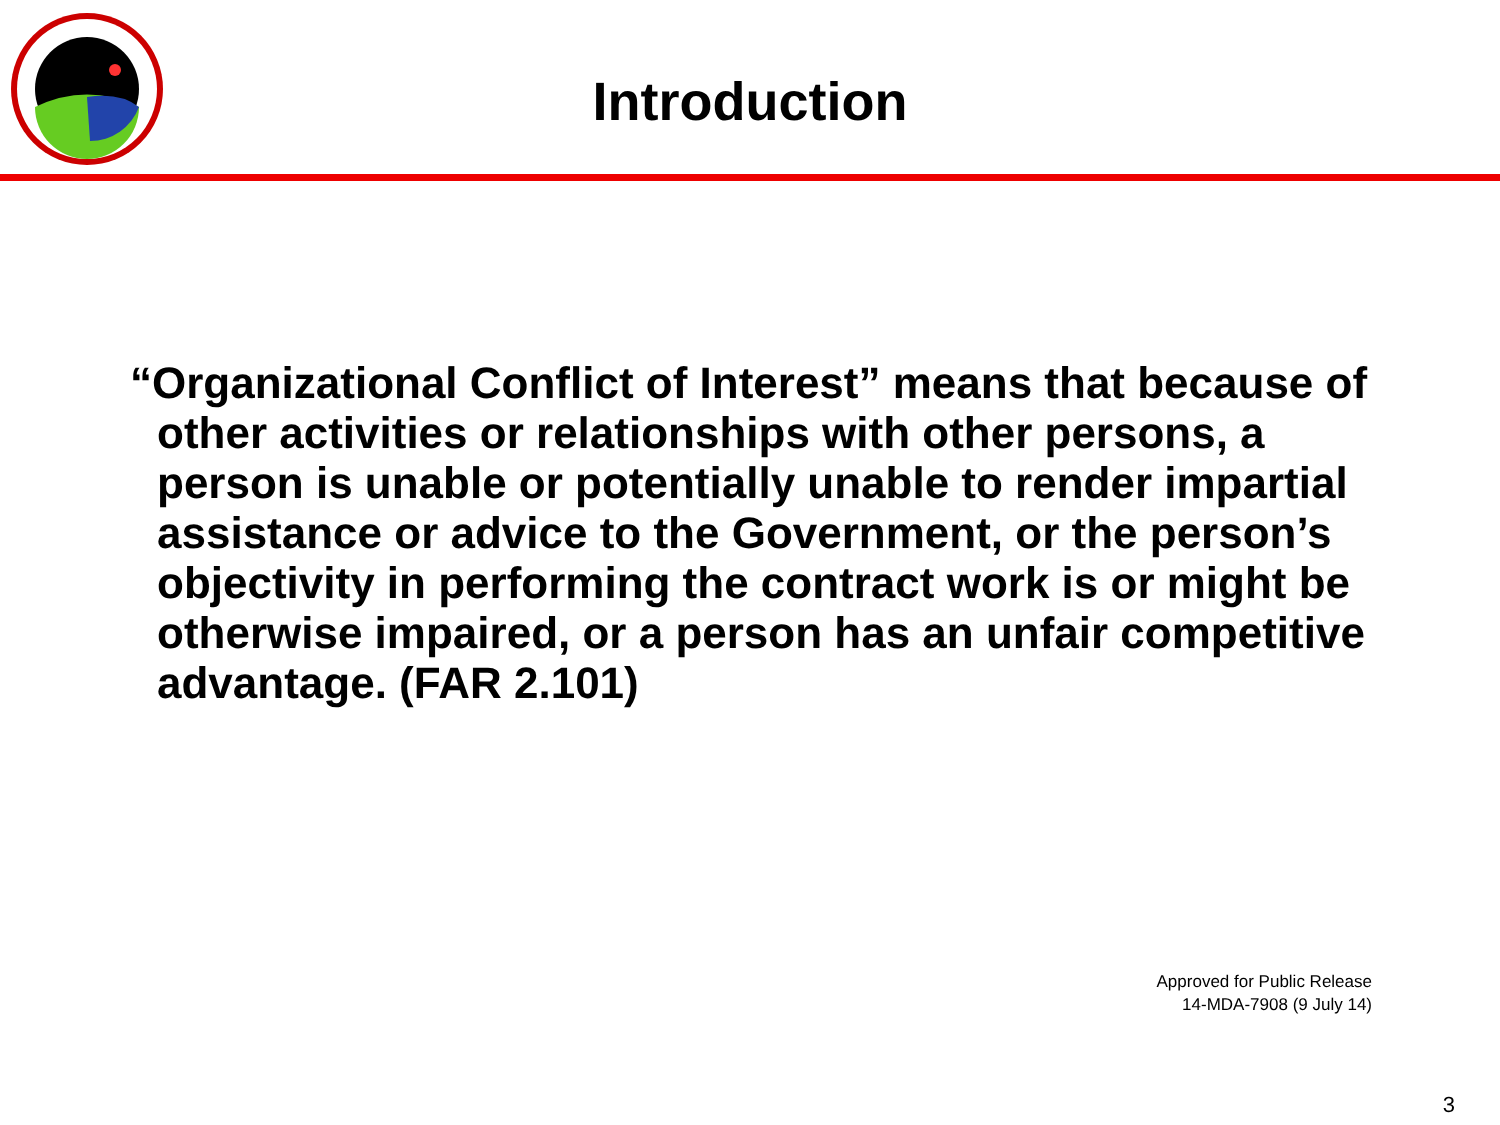Introduction
“Organizational Conflict of Interest” means that because of other activities or relationships with other persons, a person is unable or potentially unable to render impartial assistance or advice to the Government, or the person’s objectivity in performing the contract work is or might be otherwise impaired, or a person has an unfair competitive advantage. (FAR 2.101)
Approved for Public Release
14-MDA-7908 (9 July 14)
3